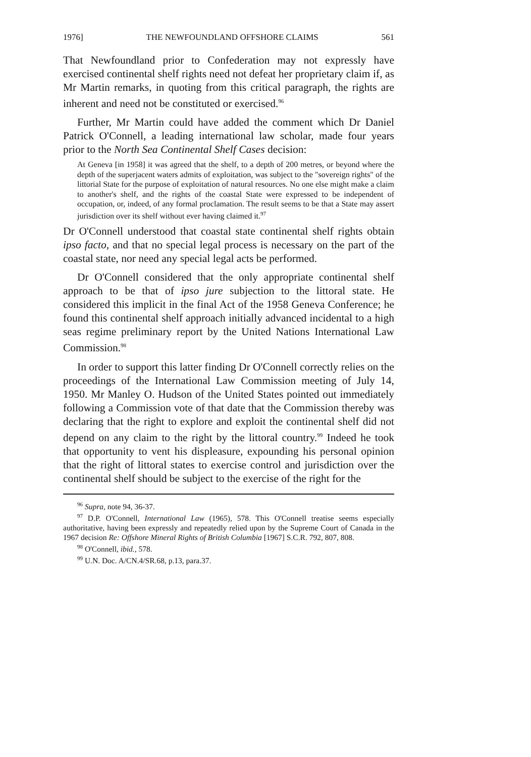1976] THE NEWFOUNDLAND OFFSHORE CLAIMS 561
That Newfoundland prior to Confederation may not expressly have exercised continental shelf rights need not defeat her proprietary claim if, as Mr Martin remarks, in quoting from this critical paragraph, the rights are inherent and need not be constituted or exercised.<sup>96</sup>
Further, Mr Martin could have added the comment which Dr Daniel Patrick O'Connell, a leading international law scholar, made four years prior to the North Sea Continental Shelf Cases decision:
At Geneva [in 1958] it was agreed that the shelf, to a depth of 200 metres, or beyond where the depth of the superjacent waters admits of exploitation, was subject to the "sovereign rights" of the littorial State for the purpose of exploitation of natural resources. No one else might make a claim to another's shelf, and the rights of the coastal State were expressed to be independent of occupation, or, indeed, of any formal proclamation. The result seems to be that a State may assert jurisdiction over its shelf without ever having claimed it.<sup>97</sup>
Dr O'Connell understood that coastal state continental shelf rights obtain ipso facto, and that no special legal process is necessary on the part of the coastal state, nor need any special legal acts be performed.
Dr O'Connell considered that the only appropriate continental shelf approach to be that of ipso jure subjection to the littoral state. He considered this implicit in the final Act of the 1958 Geneva Conference; he found this continental shelf approach initially advanced incidental to a high seas regime preliminary report by the United Nations International Law Commission.<sup>98</sup>
In order to support this latter finding Dr O'Connell correctly relies on the proceedings of the International Law Commission meeting of July 14, 1950. Mr Manley O. Hudson of the United States pointed out immediately following a Commission vote of that date that the Commission thereby was declaring that the right to explore and exploit the continental shelf did not depend on any claim to the right by the littoral country.<sup>99</sup> Indeed he took that opportunity to vent his displeasure, expounding his personal opinion that the right of littoral states to exercise control and jurisdiction over the continental shelf should be subject to the exercise of the right for the
<sup>96</sup> Supra, note 94, 36-37.
<sup>97</sup> D.P. O'Connell, International Law (1965), 578. This O'Connell treatise seems especially authoritative, having been expressly and repeatedly relied upon by the Supreme Court of Canada in the 1967 decision Re: Offshore Mineral Rights of British Columbia [1967] S.C.R. 792, 807, 808.
<sup>98</sup> O'Connell, ibid., 578.
<sup>99</sup> U.N. Doc. A/CN.4/SR.68, p.13, para.37.